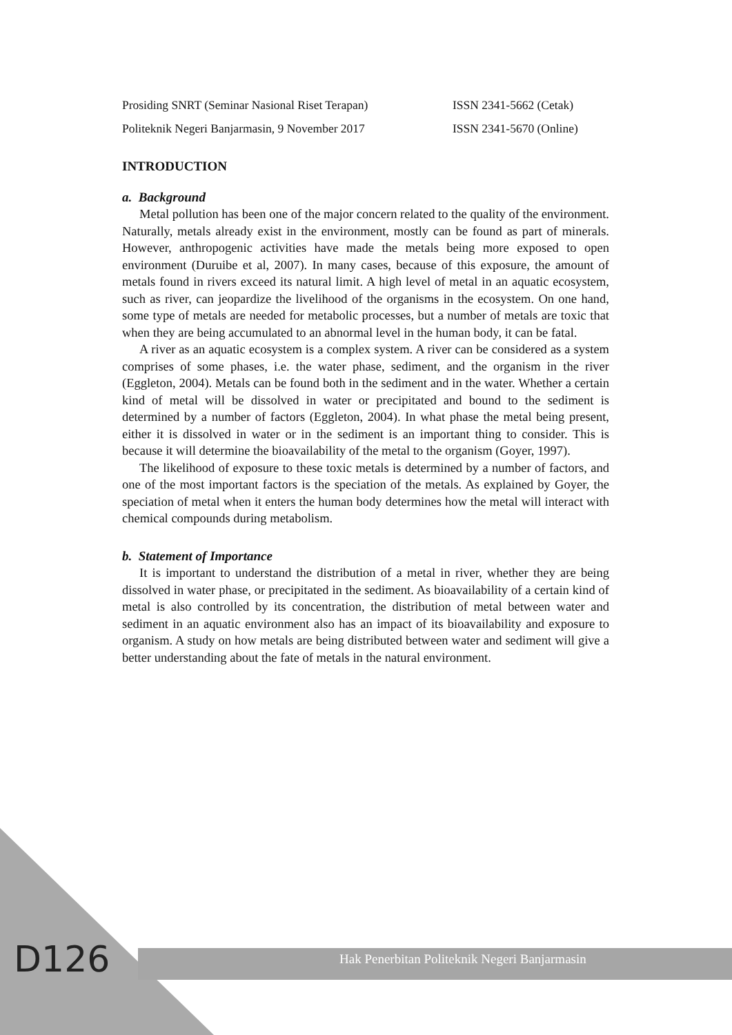Prosiding SNRT (Seminar Nasional Riset Terapan)
ISSN 2341-5662 (Cetak)
Politeknik Negeri Banjarmasin, 9 November 2017
ISSN 2341-5670 (Online)
INTRODUCTION
a. Background
Metal pollution has been one of the major concern related to the quality of the environment. Naturally, metals already exist in the environment, mostly can be found as part of minerals. However, anthropogenic activities have made the metals being more exposed to open environment (Duruibe et al, 2007). In many cases, because of this exposure, the amount of metals found in rivers exceed its natural limit. A high level of metal in an aquatic ecosystem, such as river, can jeopardize the livelihood of the organisms in the ecosystem. On one hand, some type of metals are needed for metabolic processes, but a number of metals are toxic that when they are being accumulated to an abnormal level in the human body, it can be fatal.
A river as an aquatic ecosystem is a complex system. A river can be considered as a system comprises of some phases, i.e. the water phase, sediment, and the organism in the river (Eggleton, 2004). Metals can be found both in the sediment and in the water. Whether a certain kind of metal will be dissolved in water or precipitated and bound to the sediment is determined by a number of factors (Eggleton, 2004). In what phase the metal being present, either it is dissolved in water or in the sediment is an important thing to consider. This is because it will determine the bioavailability of the metal to the organism (Goyer, 1997).
The likelihood of exposure to these toxic metals is determined by a number of factors, and one of the most important factors is the speciation of the metals. As explained by Goyer, the speciation of metal when it enters the human body determines how the metal will interact with chemical compounds during metabolism.
b. Statement of Importance
It is important to understand the distribution of a metal in river, whether they are being dissolved in water phase, or precipitated in the sediment. As bioavailability of a certain kind of metal is also controlled by its concentration, the distribution of metal between water and sediment in an aquatic environment also has an impact of its bioavailability and exposure to organism. A study on how metals are being distributed between water and sediment will give a better understanding about the fate of metals in the natural environment.
D126
Hak Penerbitan Politeknik Negeri Banjarmasin